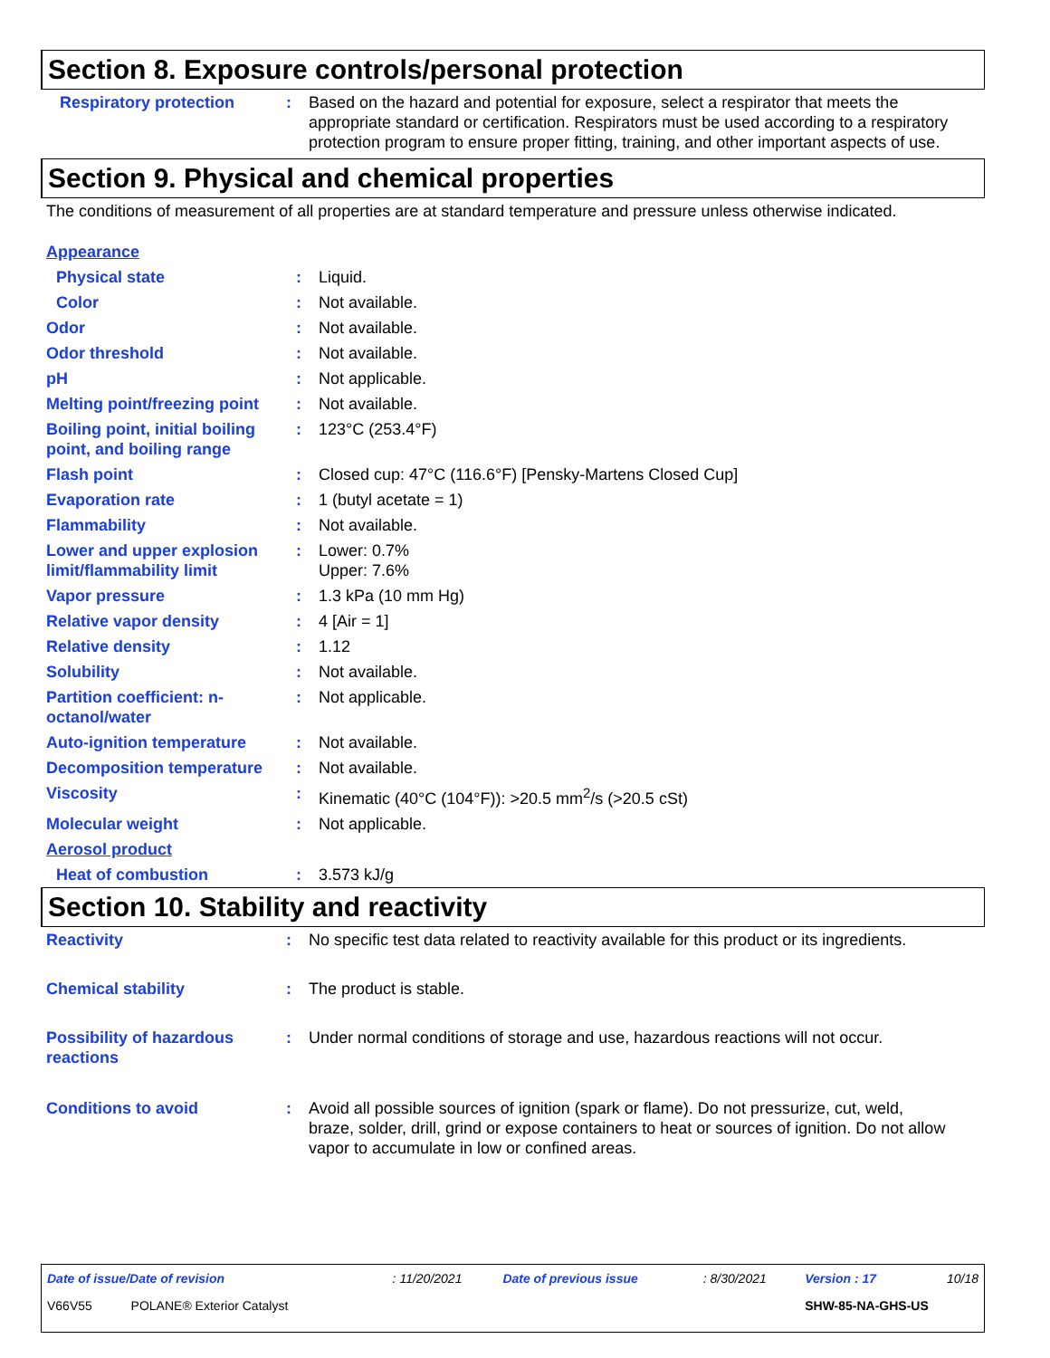Section 8. Exposure controls/personal protection
| Respiratory protection | : | Based on the hazard and potential for exposure, select a respirator that meets the appropriate standard or certification. Respirators must be used according to a respiratory protection program to ensure proper fitting, training, and other important aspects of use. |
Section 9. Physical and chemical properties
The conditions of measurement of all properties are at standard temperature and pressure unless otherwise indicated.
| Appearance | | |
| Physical state | : | Liquid. |
| Color | : | Not available. |
| Odor | : | Not available. |
| Odor threshold | : | Not available. |
| pH | : | Not applicable. |
| Melting point/freezing point | : | Not available. |
| Boiling point, initial boiling point, and boiling range | : | 123°C (253.4°F) |
| Flash point | : | Closed cup: 47°C (116.6°F) [Pensky-Martens Closed Cup] |
| Evaporation rate | : | 1 (butyl acetate = 1) |
| Flammability | : | Not available. |
| Lower and upper explosion limit/flammability limit | : | Lower: 0.7% Upper: 7.6% |
| Vapor pressure | : | 1.3 kPa (10 mm Hg) |
| Relative vapor density | : | 4 [Air = 1] |
| Relative density | : | 1.12 |
| Solubility | : | Not available. |
| Partition coefficient: n-octanol/water | : | Not applicable. |
| Auto-ignition temperature | : | Not available. |
| Decomposition temperature | : | Not available. |
| Viscosity | : | Kinematic (40°C (104°F)): >20.5 mm<sup>2</sup>/s (>20.5 cSt) |
| Molecular weight | : | Not applicable. |
| Aerosol product | | |
| Heat of combustion | : | 3.573 kJ/g |
Section 10. Stability and reactivity
| Reactivity | : | No specific test data related to reactivity available for this product or its ingredients. |
| Chemical stability | : | The product is stable. |
| Possibility of hazardous reactions | : | Under normal conditions of storage and use, hazardous reactions will not occur. |
| Conditions to avoid | : | Avoid all possible sources of ignition (spark or flame). Do not pressurize, cut, weld, braze, solder, drill, grind or expose containers to heat or sources of ignition. Do not allow vapor to accumulate in low or confined areas. |
| Date of issue/Date of revision | : 11/20/2021 | Date of previous issue | : 8/30/2021 | Version : 17 | 10/18 |
| V66V55 POLANE® Exterior Catalyst | | | | SHW-85-NA-GHS-US | |